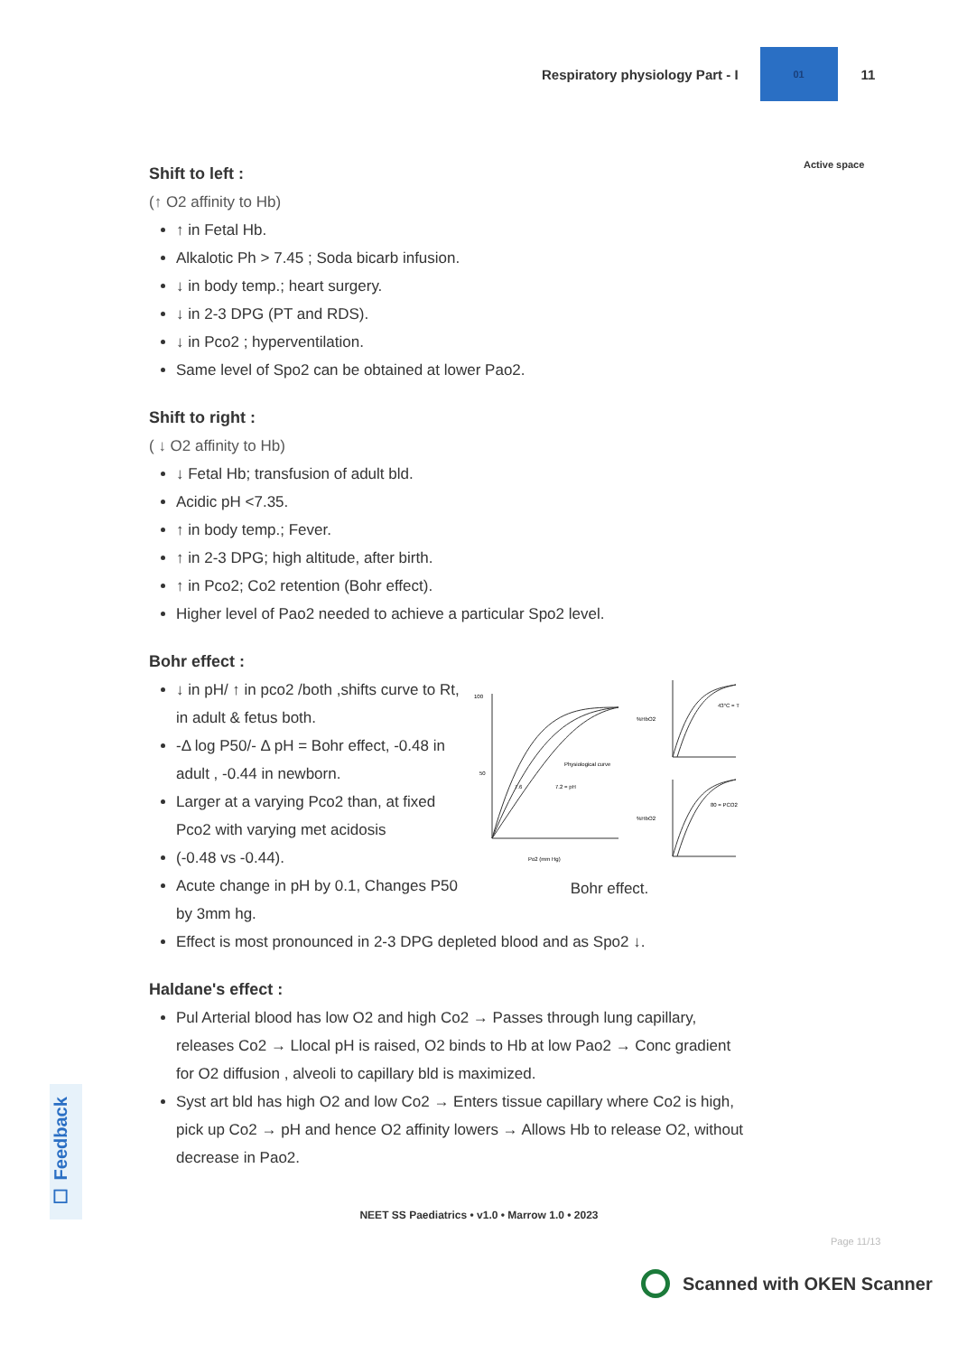Respiratory physiology Part - I
01
11
Active space
Shift to left :
(↑ O2 affinity to Hb)
↑ in Fetal Hb.
Alkalotic Ph > 7.45 ; Soda bicarb infusion.
↓ in body temp.; heart surgery.
↓ in 2-3 DPG (PT and RDS).
↓ in Pco2 ; hyperventilation.
Same level of Spo2 can be obtained at lower Pao2.
Shift to right :
( ↓ O2 affinity to Hb)
↓ Fetal Hb; transfusion of adult bld.
Acidic pH <7.35.
↑ in body temp.; Fever.
↑ in 2-3 DPG; high altitude, after birth.
↑ in Pco2; Co2 retention (Bohr effect).
Higher level of Pao2 needed to achieve a particular Spo2 level.
Bohr effect :
↓ in pH/ ↑ in pco2 /both ,shifts curve to Rt, in adult & fetus both.
-Δ log P50/- Δ pH = Bohr effect, -0.48 in adult , -0.44 in newborn.
Larger at a varying Pco2 than, at fixed Pco2 with varying met acidosis
(-0.48 vs -0.44).
Acute change in pH by 0.1, Changes P50 by 3mm hg.
100
50
Po2 (mm Hg)
Physiological curve
7.2 = pH
7.6
43°C = T
%HbO2
80 = PCO2
%HbO2
Bohr effect.
Effect is most pronounced in 2-3 DPG depleted blood and as Spo2 ↓.
Haldane's effect :
Pul Arterial blood has low O2 and high Co2 → Passes through lung capillary, releases Co2 → Llocal pH is raised, O2 binds to Hb at low Pao2 → Conc gradient for O2 diffusion , alveoli to capillary bld is maximized.
Syst art bld has high O2 and low Co2 → Enters tissue capillary where Co2 is high, pick up Co2 → pH and hence O2 affinity lowers → Allows Hb to release O2, without decrease in Pao2.
☐ Feedback
NEET SS Paediatrics • v1.0 • Marrow 1.0 • 2023
Page 11/13
Scanned with OKEN Scanner